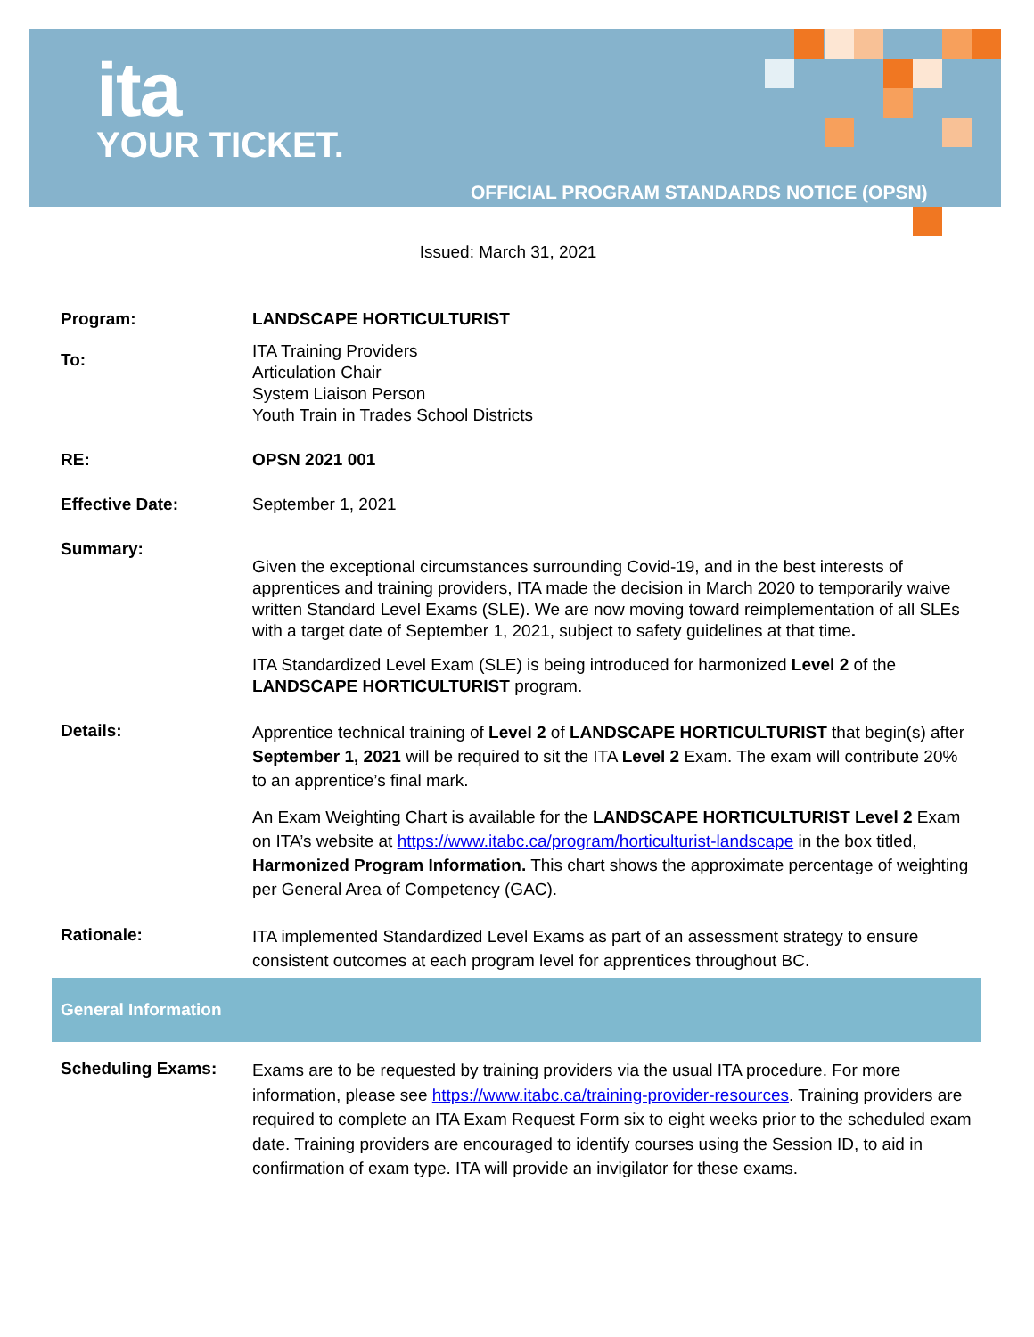ita
YOUR TICKET.
OFFICIAL PROGRAM STANDARDS NOTICE (OPSN)
Issued: March 31, 2021
| Program: | LANDSCAPE HORTICULTURIST |
| To: | ITA Training Providers Articulation Chair System Liaison Person Youth Train in Trades School Districts |
| RE: | OPSN 2021 001 |
| Effective Date: | September 1, 2021 |
| Summary: | Given the exceptional circumstances surrounding Covid-19, and in the best interests of apprentices and training providers, ITA made the decision in March 2020 to temporarily waive written Standard Level Exams (SLE). We are now moving toward reimplementation of all SLEs with a target date of September 1, 2021, subject to safety guidelines at that time . ITA Standardized Level Exam (SLE) is being introduced for harmonized Level 2 of the LANDSCAPE HORTICULTURIST program. |
| Details: | Apprentice technical training of Level 2 of LANDSCAPE HORTICULTURIST that begin(s) after September 1, 2021 will be required to sit the ITA Level 2 Exam. The exam will contribute 20% to an apprentice’s final mark. An Exam Weighting Chart is available for the LANDSCAPE HORTICULTURIST Level 2 Exam on ITA’s website at https://www.itabc.ca/program/horticulturist-landscape in the box titled, Harmonized Program Information. This chart shows the approximate percentage of weighting per General Area of Competency (GAC). |
| Rationale: | ITA implemented Standardized Level Exams as part of an assessment strategy to ensure consistent outcomes at each program level for apprentices throughout BC. |
| General Information | |
| Scheduling Exams: | Exams are to be requested by training providers via the usual ITA procedure. For more information, please see https://www.itabc.ca/training-provider-resources . Training providers are required to complete an ITA Exam Request Form six to eight weeks prior to the scheduled exam date. Training providers are encouraged to identify courses using the Session ID, to aid in confirmation of exam type. ITA will provide an invigilator for these exams. |